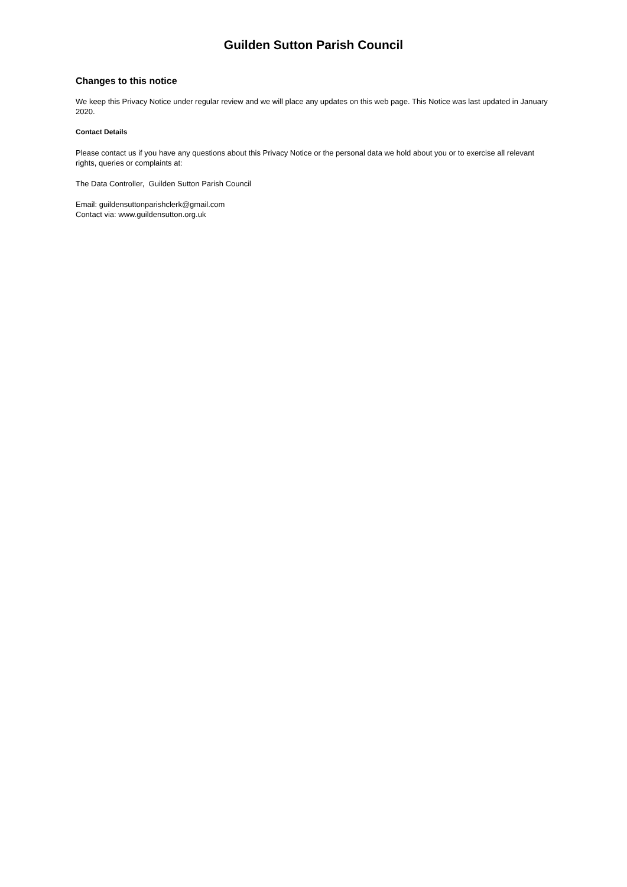Guilden Sutton Parish Council
Changes to this notice
We keep this Privacy Notice under regular review and we will place any updates on this web page. This Notice was last updated in January 2020.
Contact Details
Please contact us if you have any questions about this Privacy Notice or the personal data we hold about you or to exercise all relevant rights, queries or complaints at:
The Data Controller, Guilden Sutton Parish Council
Email: guildensuttonparishclerk@gmail.com
Contact via: www.guildensutton.org.uk